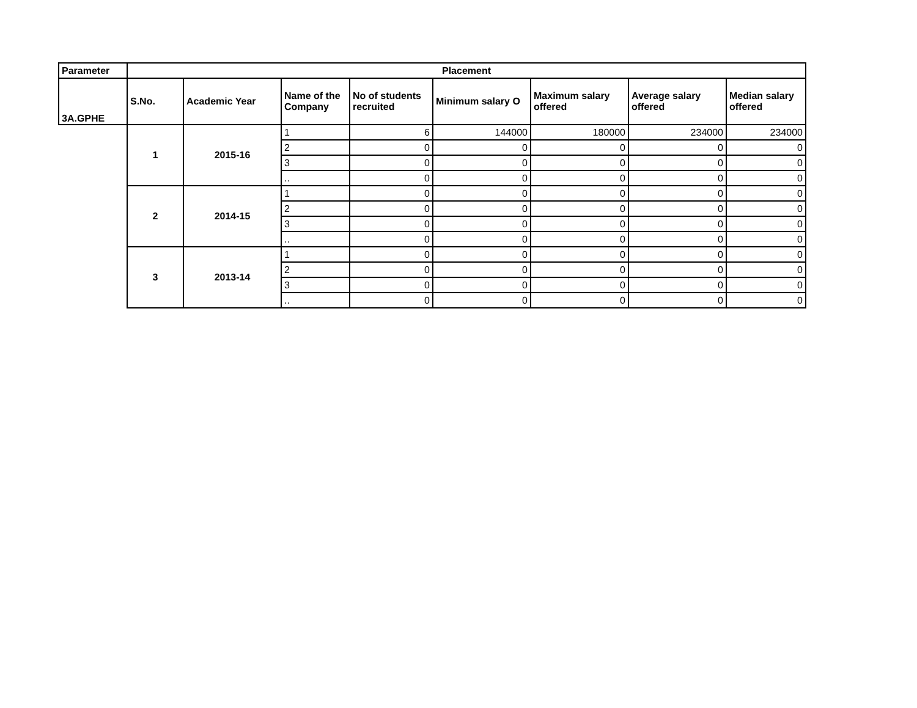| Parameter | Placement | | | | | | | |
| --- | --- | --- | --- | --- | --- | --- | --- | --- |
| 3A.GPHE | S.No. | Academic Year | Name of the Company | No of students recruited | Minimum salary O | Maximum salary offered | Average salary offered | Median salary offered |
| | 1 | 2015-16 | 1 | 6 | 144000 | 180000 | 234000 | 234000 |
| | | | 2 | 0 | 0 | 0 | 0 | 0 |
| | | | 3 | 0 | 0 | 0 | 0 | 0 |
| | | | .. | 0 | 0 | 0 | 0 | 0 |
| | 2 | 2014-15 | 1 | 0 | 0 | 0 | 0 | 0 |
| | | | 2 | 0 | 0 | 0 | 0 | 0 |
| | | | 3 | 0 | 0 | 0 | 0 | 0 |
| | | | .. | 0 | 0 | 0 | 0 | 0 |
| | 3 | 2013-14 | 1 | 0 | 0 | 0 | 0 | 0 |
| | | | 2 | 0 | 0 | 0 | 0 | 0 |
| | | | 3 | 0 | 0 | 0 | 0 | 0 |
| | | | .. | 0 | 0 | 0 | 0 | 0 |